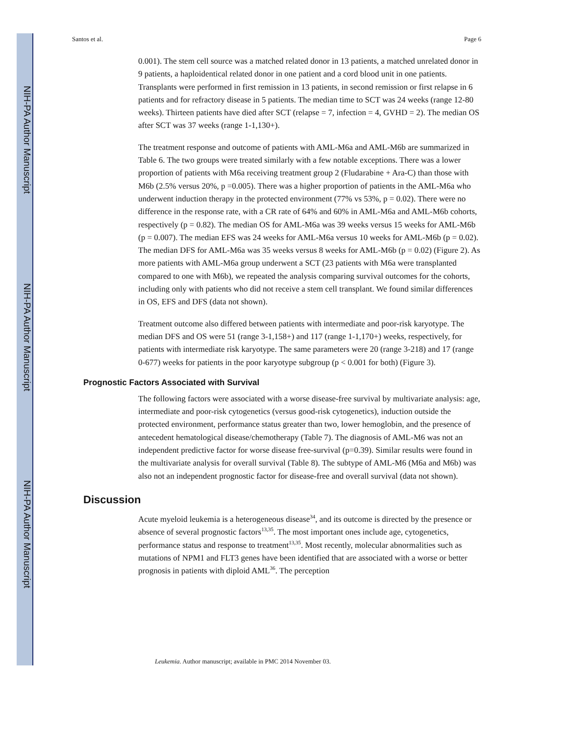NIH-PA Author Manuscript
NIH-PA Author Manuscript
NIH-PA Author Manuscript
Santos et al. Page 6
0.001). The stem cell source was a matched related donor in 13 patients, a matched unrelated donor in 9 patients, a haploidentical related donor in one patient and a cord blood unit in one patients. Transplants were performed in first remission in 13 patients, in second remission or first relapse in 6 patients and for refractory disease in 5 patients. The median time to SCT was 24 weeks (range 12-80 weeks). Thirteen patients have died after SCT (relapse = 7, infection = 4, GVHD = 2). The median OS after SCT was 37 weeks (range 1-1,130+).
The treatment response and outcome of patients with AML-M6a and AML-M6b are summarized in Table 6. The two groups were treated similarly with a few notable exceptions. There was a lower proportion of patients with M6a receiving treatment group 2 (Fludarabine + Ara-C) than those with M6b (2.5% versus 20%, p =0.005). There was a higher proportion of patients in the AML-M6a who underwent induction therapy in the protected environment (77% vs 53%, p = 0.02). There were no difference in the response rate, with a CR rate of 64% and 60% in AML-M6a and AML-M6b cohorts, respectively (p = 0.82). The median OS for AML-M6a was 39 weeks versus 15 weeks for AML-M6b (p = 0.007). The median EFS was 24 weeks for AML-M6a versus 10 weeks for AML-M6b (p = 0.02). The median DFS for AML-M6a was 35 weeks versus 8 weeks for AML-M6b (p = 0.02) (Figure 2). As more patients with AML-M6a group underwent a SCT (23 patients with M6a were transplanted compared to one with M6b), we repeated the analysis comparing survival outcomes for the cohorts, including only with patients who did not receive a stem cell transplant. We found similar differences in OS, EFS and DFS (data not shown).
Treatment outcome also differed between patients with intermediate and poor-risk karyotype. The median DFS and OS were 51 (range 3-1,158+) and 117 (range 1-1,170+) weeks, respectively, for patients with intermediate risk karyotype. The same parameters were 20 (range 3-218) and 17 (range 0-677) weeks for patients in the poor karyotype subgroup (p < 0.001 for both) (Figure 3).
Prognostic Factors Associated with Survival
The following factors were associated with a worse disease-free survival by multivariate analysis: age, intermediate and poor-risk cytogenetics (versus good-risk cytogenetics), induction outside the protected environment, performance status greater than two, lower hemoglobin, and the presence of antecedent hematological disease/chemotherapy (Table 7). The diagnosis of AML-M6 was not an independent predictive factor for worse disease free-survival (p=0.39). Similar results were found in the multivariate analysis for overall survival (Table 8). The subtype of AML-M6 (M6a and M6b) was also not an independent prognostic factor for disease-free and overall survival (data not shown).
Discussion
Acute myeloid leukemia is a heterogeneous disease<sup>34</sup>, and its outcome is directed by the presence or absence of several prognostic factors<sup>13,35</sup>. The most important ones include age, cytogenetics, performance status and response to treatment<sup>13,35</sup>. Most recently, molecular abnormalities such as mutations of NPM1 and FLT3 genes have been identified that are associated with a worse or better prognosis in patients with diploid AML<sup>36</sup>. The perception
Leukemia. Author manuscript; available in PMC 2014 November 03.